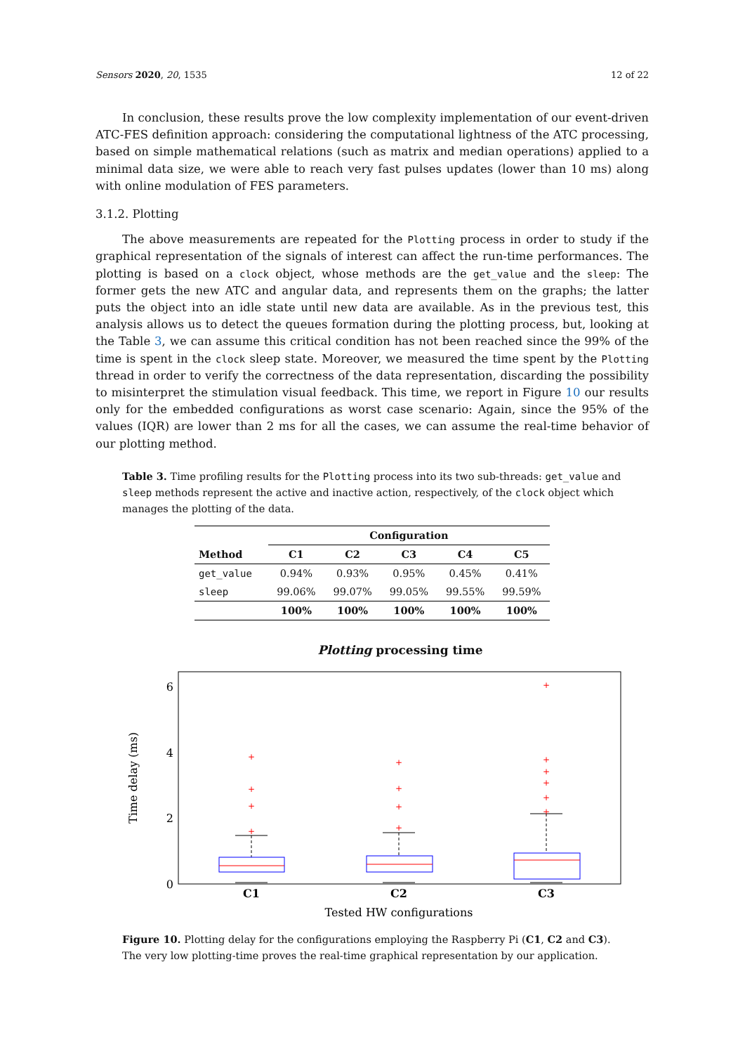Sensors 2020, 20, 1535 12 of 22
In conclusion, these results prove the low complexity implementation of our event-driven ATC-FES definition approach: considering the computational lightness of the ATC processing, based on simple mathematical relations (such as matrix and median operations) applied to a minimal data size, we were able to reach very fast pulses updates (lower than 10 ms) along with online modulation of FES parameters.
3.1.2. Plotting
The above measurements are repeated for the Plotting process in order to study if the graphical representation of the signals of interest can affect the run-time performances. The plotting is based on a clock object, whose methods are the get_value and the sleep: The former gets the new ATC and angular data, and represents them on the graphs; the latter puts the object into an idle state until new data are available. As in the previous test, this analysis allows us to detect the queues formation during the plotting process, but, looking at the Table 3, we can assume this critical condition has not been reached since the 99% of the time is spent in the clock sleep state. Moreover, we measured the time spent by the Plotting thread in order to verify the correctness of the data representation, discarding the possibility to misinterpret the stimulation visual feedback. This time, we report in Figure 10 our results only for the embedded configurations as worst case scenario: Again, since the 95% of the values (IQR) are lower than 2 ms for all the cases, we can assume the real-time behavior of our plotting method.
Table 3. Time profiling results for the Plotting process into its two sub-threads: get_value and sleep methods represent the active and inactive action, respectively, of the clock object which manages the plotting of the data.
| | Configuration | | | | |
| --- | --- | --- | --- | --- | --- |
| Method | C1 | C2 | C3 | C4 | C5 |
| get_value | 0.94% | 0.93% | 0.95% | 0.45% | 0.41% |
| sleep | 99.06% | 99.07% | 99.05% | 99.55% | 99.59% |
| | 100% | 100% | 100% | 100% | 100% |
Plotting processing time
6
4
2
0
C1
C2
C3
Tested HW configurations
Time delay (ms)
+
+
+
+
+
+
+
+
+
+
+
+
+
+
Figure 10. Plotting delay for the configurations employing the Raspberry Pi (C1, C2 and C3). The very low plotting-time proves the real-time graphical representation by our application.